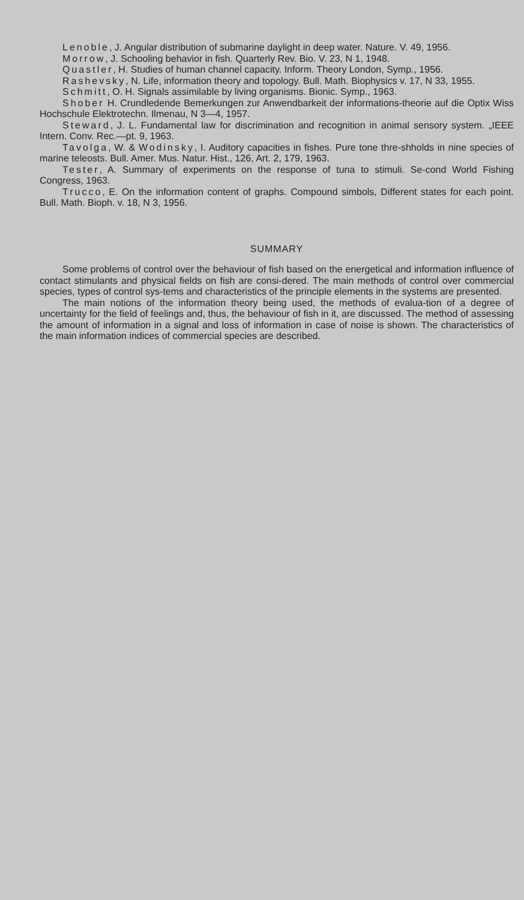Lenoble, J. Angular distribution of submarine daylight in deep water. Nature. V. 49, 1956.
Morrow, J. Schooling behavior in fish. Quarterly Rev. Bio. V. 23, N 1, 1948.
Quastler, H. Studies of human channel capacity. Inform. Theory London, Symp., 1956.
Rashevsky, N. Life, information theory and topology. Bull. Math. Biophysics v. 17, N 33, 1955.
Schmitt, O. H. Signals assimilable by living organisms. Bionic. Symp., 1963.
Shober H. Crundledende Bemerkungen zur Anwendbarkeit der informations-theorie auf die Optix Wiss Hochschule Elektrotechn. Ilmenau, N 3—4, 1957.
Steward, J. L. Fundamental law for discrimination and recognition in animal sensory system. „IEEE Intern. Conv. Rec.—pt. 9, 1963.
Tavolga, W. & Wodinsky, I. Auditory capacities in fishes. Pure tone thre-shholds in nine species of marine teleosts. Bull. Amer. Mus. Natur. Hist., 126, Art. 2, 179, 1963.
Tester, A. Summary of experiments on the response of tuna to stimuli. Se-cond World Fishing Congress, 1963.
Trucco, E. On the information content of graphs. Compound simbols, Different states for each point. Bull. Math. Bioph. v. 18, N 3, 1956.
SUMMARY
Some problems of control over the behaviour of fish based on the energetical and information influence of contact stimulants and physical fields on fish are consi-dered. The main methods of control over commercial species, types of control sys-tems and characteristics of the principle elements in the systems are presented.
The main notions of the information theory being used, the methods of evalua-tion of a degree of uncertainty for the field of feelings and, thus, the behaviour of fish in it, are discussed. The method of assessing the amount of information in a signal and loss of information in case of noise is shown. The characteristics of the main information indices of commercial species are described.